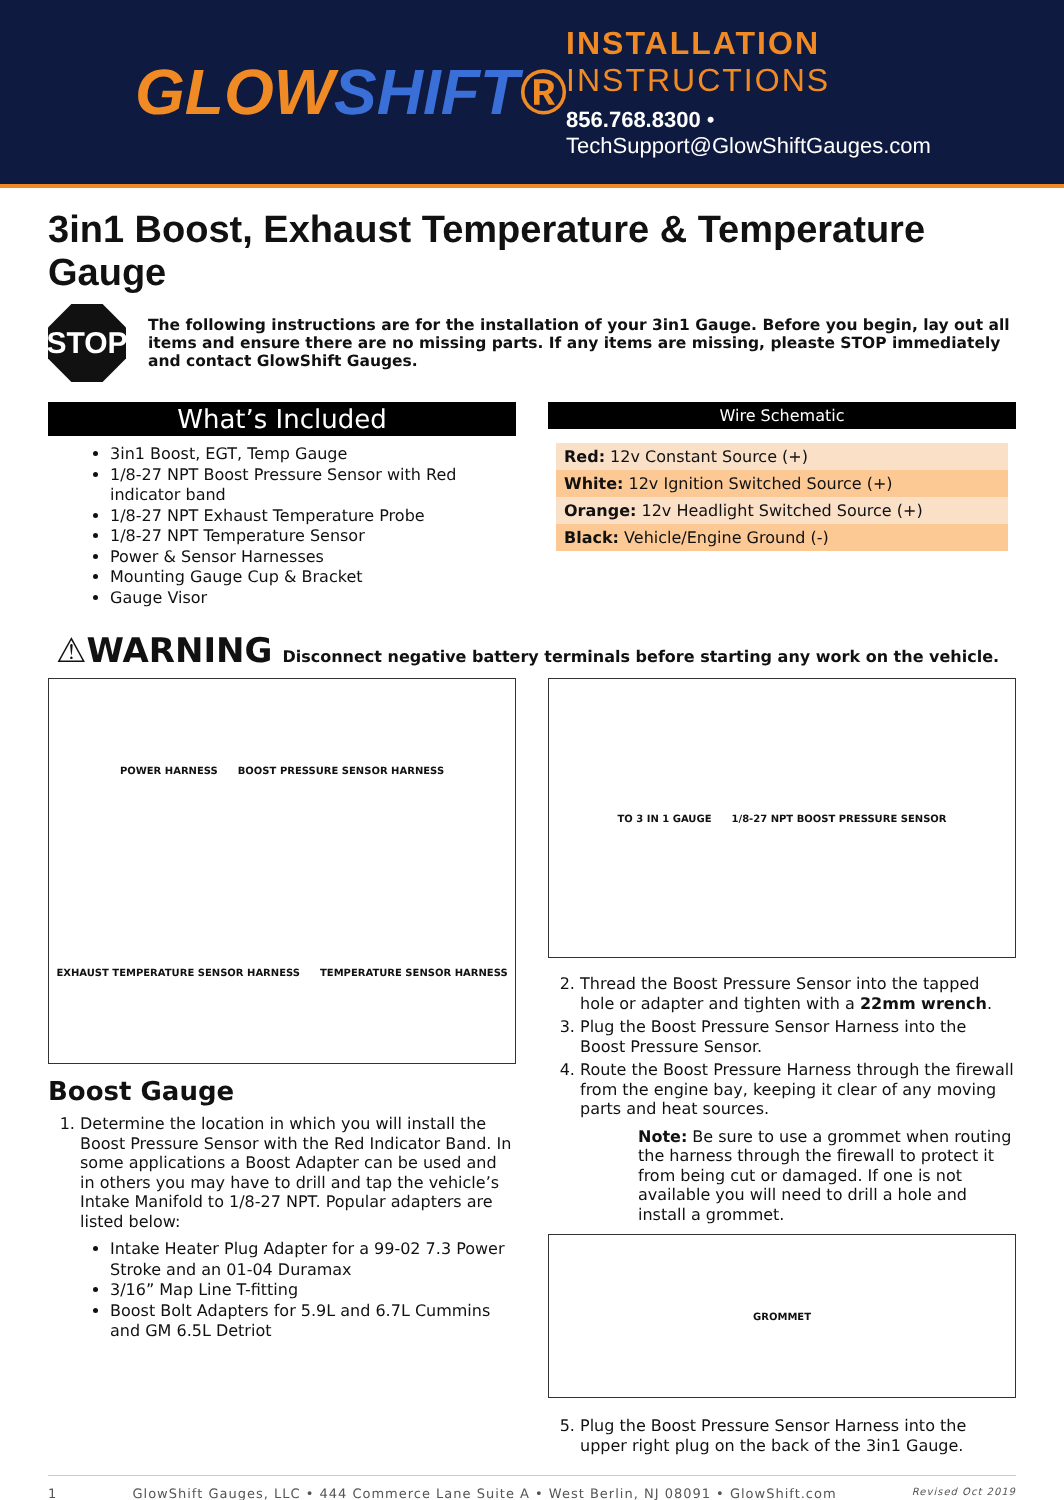GLOWSHIFT®
INSTALLATION INSTRUCTIONS
856.768.8300 • TechSupport@GlowShiftGauges.com
3in1 Boost, Exhaust Temperature & Temperature Gauge
STOP
The following instructions are for the installation of your 3in1 Gauge. Before you begin, lay out all items and ensure there are no missing parts. If any items are missing, pleaste STOP immediately and contact GlowShift Gauges.
What’s Included
3in1 Boost, EGT, Temp Gauge
1/8-27 NPT Boost Pressure Sensor with Red indicator band
1/8-27 NPT Exhaust Temperature Probe
1/8-27 NPT Temperature Sensor
Power & Sensor Harnesses
Mounting Gauge Cup & Bracket
Gauge Visor
Wire Schematic
Red: 12v Constant Source (+)
White: 12v Ignition Switched Source (+)
Orange: 12v Headlight Switched Source (+)
Black: Vehicle/Engine Ground (-)
⚠WARNING Disconnect negative battery terminals before starting any work on the vehicle.
POWER HARNESS BOOST PRESSURE SENSOR HARNESS EXHAUST TEMPERATURE SENSOR HARNESS TEMPERATURE SENSOR HARNESS
Boost Gauge
1. Determine the location in which you will install the Boost Pressure Sensor with the Red Indicator Band. In some applications a Boost Adapter can be used and in others you may have to drill and tap the vehicle’s Intake Manifold to 1/8-27 NPT. Popular adapters are listed below:
Intake Heater Plug Adapter for a 99-02 7.3 Power Stroke and an 01-04 Duramax
3/16” Map Line T-fitting
Boost Bolt Adapters for 5.9L and 6.7L Cummins and GM 6.5L Detriot
TO 3 IN 1 GAUGE 1/8-27 NPT BOOST PRESSURE SENSOR
2. Thread the Boost Pressure Sensor into the tapped hole or adapter and tighten with a 22mm wrench.
3. Plug the Boost Pressure Sensor Harness into the Boost Pressure Sensor.
4. Route the Boost Pressure Harness through the firewall from the engine bay, keeping it clear of any moving parts and heat sources.
Note: Be sure to use a grommet when routing the harness through the firewall to protect it from being cut or damaged. If one is not available you will need to drill a hole and install a grommet.
GROMMET
5. Plug the Boost Pressure Sensor Harness into the upper right plug on the back of the 3in1 Gauge.
1 GlowShift Gauges, LLC • 444 Commerce Lane Suite A • West Berlin, NJ 08091 • GlowShift.com Revised Oct 2019